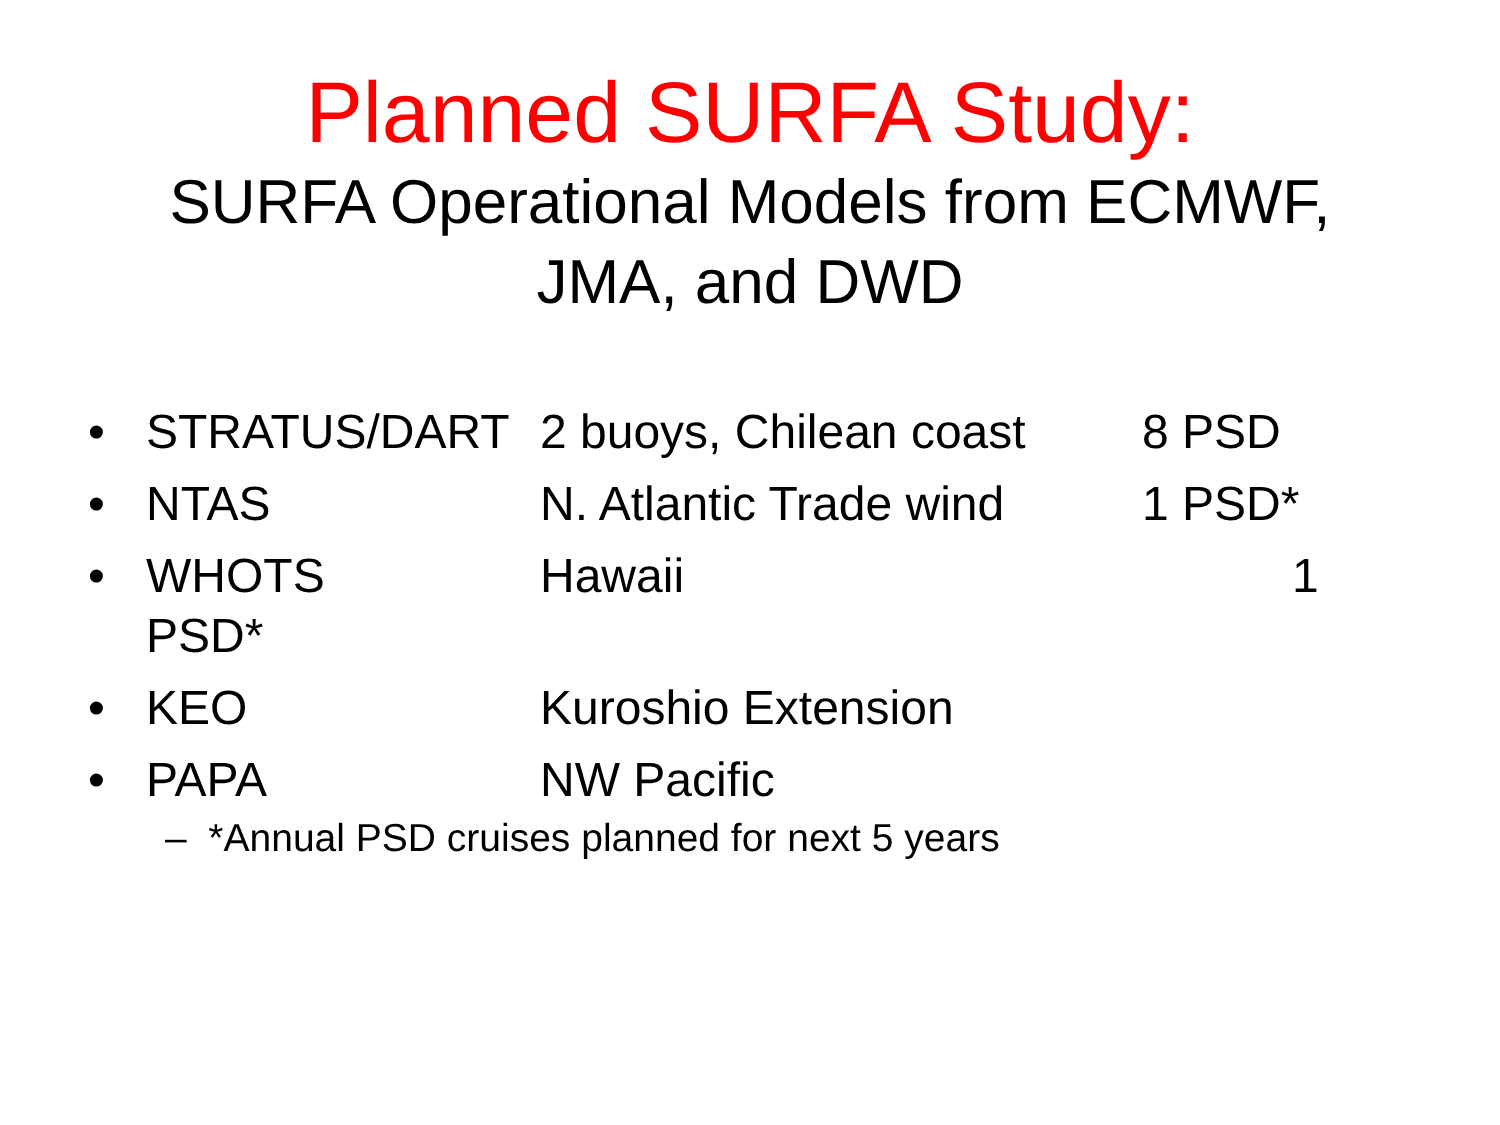Planned SURFA Study:
SURFA Operational Models from ECMWF,
JMA, and DWD
• STRATUS/DART 2 buoys, Chilean coast 8 PSD
• NTAS N. Atlantic Trade wind 1 PSD*
• WHOTS Hawaii 1 PSD*
• KEO Kuroshio Extension
• PAPA NW Pacific
– *Annual PSD cruises planned for next 5 years